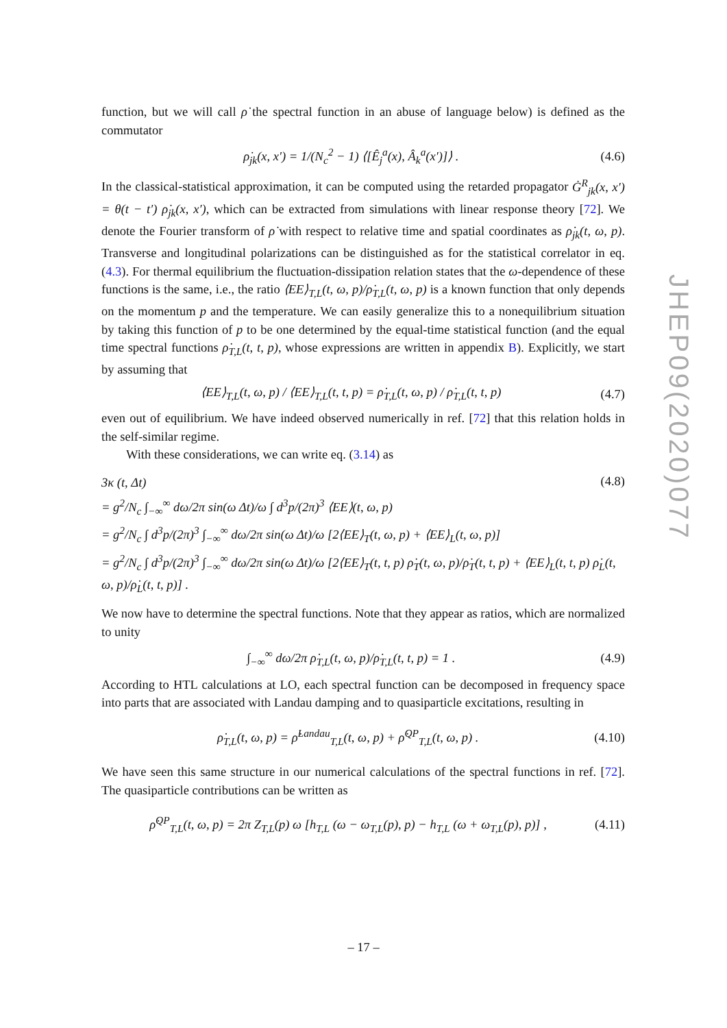function, but we will call ρ̇ the spectral function in an abuse of language below) is defined as the commutator
ρ̇<sub>jk</sub>(x, x′) = 1/(N<sub>c</sub><sup>2</sup> − 1) ⟨[Ê<sub>j</sub><sup>a</sup>(x), Â<sub>k</sub><sup>a</sup>(x′)]⟩ . (4.6)
In the classical-statistical approximation, it can be computed using the retarded propagator Ġ<sup>R</sup><sub>jk</sub>(x, x′) = θ(t − t′) ρ̇<sub>jk</sub>(x, x′), which can be extracted from simulations with linear response theory [72]. We denote the Fourier transform of ρ̇ with respect to relative time and spatial coordinates as ρ̇<sub>jk</sub>(t, ω, p). Transverse and longitudinal polarizations can be distinguished as for the statistical correlator in eq. (4.3). For thermal equilibrium the fluctuation-dissipation relation states that the ω-dependence of these functions is the same, i.e., the ratio ⟨EE⟩<sub>T,L</sub>(t, ω, p)/ρ̇<sub>T,L</sub>(t, ω, p) is a known function that only depends on the momentum p and the temperature. We can easily generalize this to a nonequilibrium situation by taking this function of p to be one determined by the equal-time statistical function (and the equal time spectral functions ρ̇<sub>T,L</sub>(t, t, p), whose expressions are written in appendix B). Explicitly, we start by assuming that
⟨EE⟩<sub>T,L</sub>(t, ω, p) / ⟨EE⟩<sub>T,L</sub>(t, t, p) = ρ̇<sub>T,L</sub>(t, ω, p) / ρ̇<sub>T,L</sub>(t, t, p) (4.7)
even out of equilibrium. We have indeed observed numerically in ref. [72] that this relation holds in the self-similar regime.
With these considerations, we can write eq. (3.14) as
3κ (t, Δt) (4.8)
= g<sup>2</sup>/N<sub>c</sub> ∫<sub>−∞</sub><sup>∞</sup> dω/2π sin(ω Δt)/ω ∫ d<sup>3</sup>p/(2π)<sup>3</sup> ⟨EE⟩(t, ω, p)
= g<sup>2</sup>/N<sub>c</sub> ∫ d<sup>3</sup>p/(2π)<sup>3</sup> ∫<sub>−∞</sub><sup>∞</sup> dω/2π sin(ω Δt)/ω [2⟨EE⟩<sub>T</sub>(t, ω, p) + ⟨EE⟩<sub>L</sub>(t, ω, p)]
= g<sup>2</sup>/N<sub>c</sub> ∫ d<sup>3</sup>p/(2π)<sup>3</sup> ∫<sub>−∞</sub><sup>∞</sup> dω/2π sin(ω Δt)/ω [2⟨EE⟩<sub>T</sub>(t, t, p) ρ̇<sub>T</sub>(t, ω, p)/ρ̇<sub>T</sub>(t, t, p) + ⟨EE⟩<sub>L</sub>(t, t, p) ρ̇<sub>L</sub>(t, ω, p)/ρ̇<sub>L</sub>(t, t, p)] .
We now have to determine the spectral functions. Note that they appear as ratios, which are normalized to unity
∫<sub>−∞</sub><sup>∞</sup> dω/2π ρ̇<sub>T,L</sub>(t, ω, p)/ρ̇<sub>T,L</sub>(t, t, p) = 1 . (4.9)
According to HTL calculations at LO, each spectral function can be decomposed in frequency space into parts that are associated with Landau damping and to quasiparticle excitations, resulting in
ρ̇<sub>T,L</sub>(t, ω, p) = ρ̇<sup>Landau</sup><sub>T,L</sub>(t, ω, p) + ρ̇<sup>QP</sup><sub>T,L</sub>(t, ω, p) . (4.10)
We have seen this same structure in our numerical calculations of the spectral functions in ref. [72]. The quasiparticle contributions can be written as
ρ̇<sup>QP</sup><sub>T,L</sub>(t, ω, p) = 2π Z<sub>T,L</sub>(p) ω [h<sub>T,L</sub> (ω − ω<sub>T,L</sub>(p), p) − h<sub>T,L</sub> (ω + ω<sub>T,L</sub>(p), p)] , (4.11)
JHEP09(2020)077
– 17 –